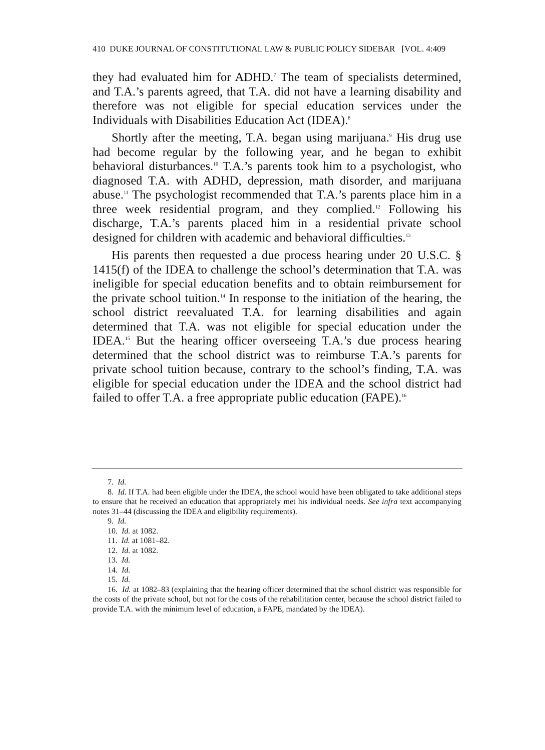410 DUKE JOURNAL OF CONSTITUTIONAL LAW & PUBLIC POLICY SIDEBAR [VOL. 4:409
they had evaluated him for ADHD.<sup>7</sup> The team of specialists determined, and T.A.’s parents agreed, that T.A. did not have a learning disability and therefore was not eligible for special education services under the Individuals with Disabilities Education Act (IDEA).<sup>8</sup>
Shortly after the meeting, T.A. began using marijuana.<sup>9</sup> His drug use had become regular by the following year, and he began to exhibit behavioral disturbances.<sup>10</sup> T.A.’s parents took him to a psychologist, who diagnosed T.A. with ADHD, depression, math disorder, and marijuana abuse.<sup>11</sup> The psychologist recommended that T.A.’s parents place him in a three week residential program, and they complied.<sup>12</sup> Following his discharge, T.A.’s parents placed him in a residential private school designed for children with academic and behavioral difficulties.<sup>13</sup>
His parents then requested a due process hearing under 20 U.S.C. § 1415(f) of the IDEA to challenge the school’s determination that T.A. was ineligible for special education benefits and to obtain reimbursement for the private school tuition.<sup>14</sup> In response to the initiation of the hearing, the school district reevaluated T.A. for learning disabilities and again determined that T.A. was not eligible for special education under the IDEA.<sup>15</sup> But the hearing officer overseeing T.A.’s due process hearing determined that the school district was to reimburse T.A.’s parents for private school tuition because, contrary to the school’s finding, T.A. was eligible for special education under the IDEA and the school district had failed to offer T.A. a free appropriate public education (FAPE).<sup>16</sup>
7. Id.
8. Id. If T.A. had been eligible under the IDEA, the school would have been obligated to take additional steps to ensure that he received an education that appropriately met his individual needs. See infra text accompanying notes 31–44 (discussing the IDEA and eligibility requirements).
9. Id.
10. Id. at 1082.
11. Id. at 1081–82.
12. Id. at 1082.
13. Id.
14. Id.
15. Id.
16. Id. at 1082–83 (explaining that the hearing officer determined that the school district was responsible for the costs of the private school, but not for the costs of the rehabilitation center, because the school district failed to provide T.A. with the minimum level of education, a FAPE, mandated by the IDEA).